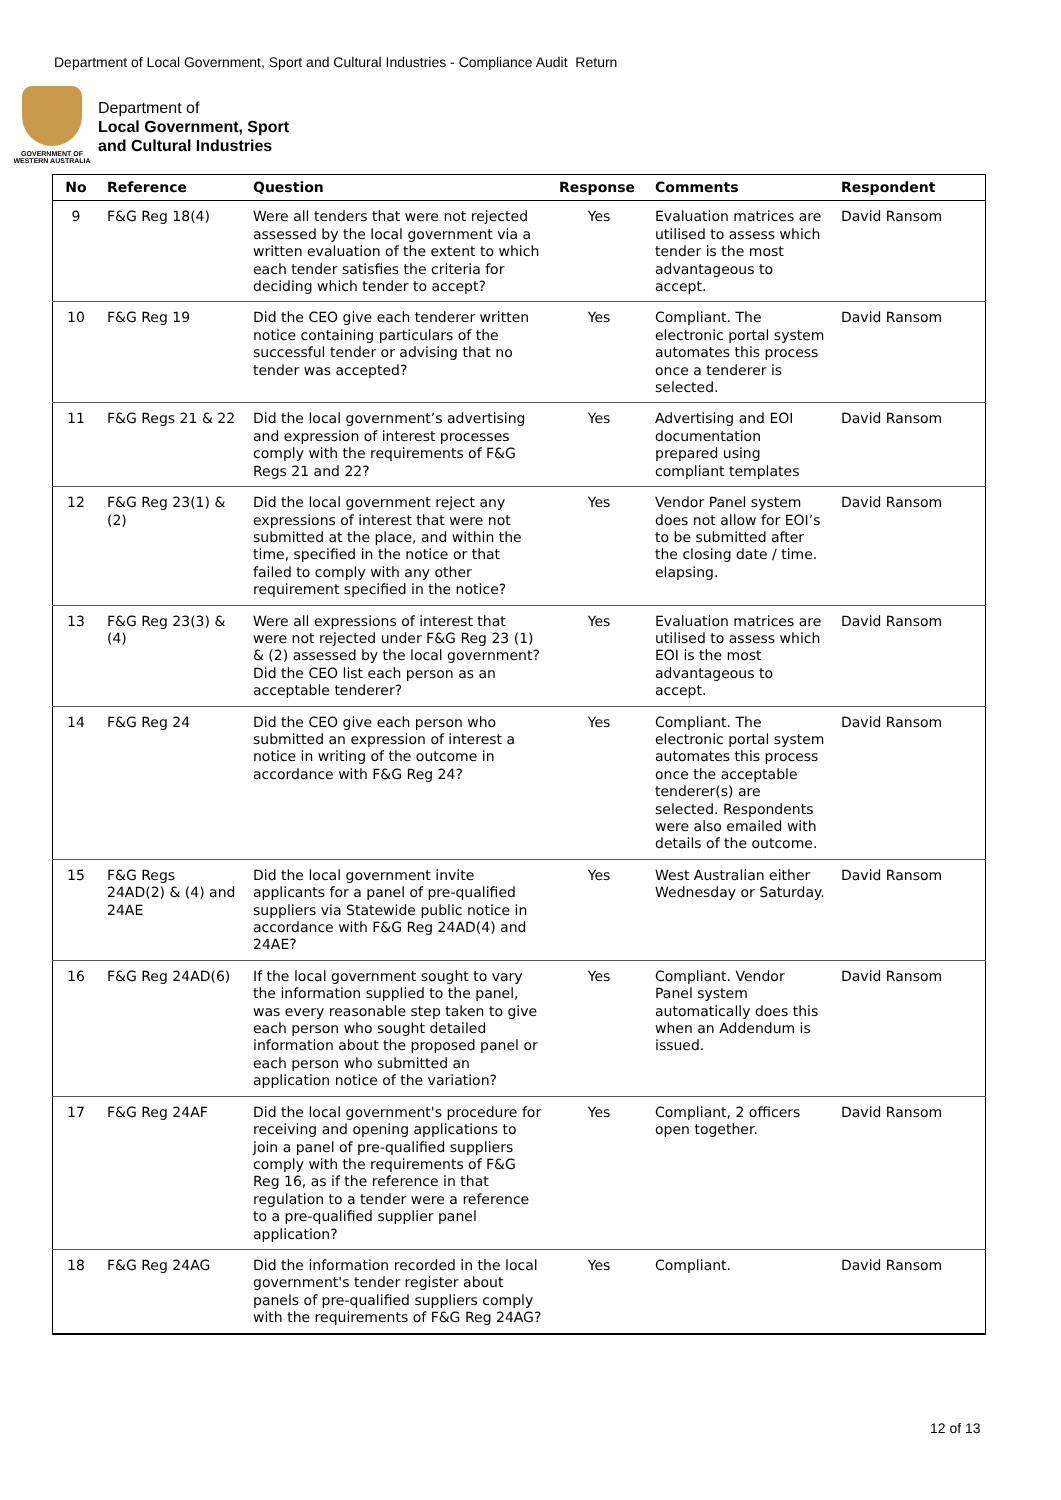Department of Local Government, Sport and Cultural Industries - Compliance Audit Return
GOVERNMENT OF WESTERN AUSTRALIA
Department of
Local Government, Sport
and Cultural Industries
| No | Reference | Question | Response | Comments | Respondent |
| --- | --- | --- | --- | --- | --- |
| 9 | F&G Reg 18(4) | Were all tenders that were not rejected assessed by the local government via a written evaluation of the extent to which each tender satisfies the criteria for deciding which tender to accept? | Yes | Evaluation matrices are utilised to assess which tender is the most advantageous to accept. | David Ransom |
| 10 | F&G Reg 19 | Did the CEO give each tenderer written notice containing particulars of the successful tender or advising that no tender was accepted? | Yes | Compliant. The electronic portal system automates this process once a tenderer is selected. | David Ransom |
| 11 | F&G Regs 21 & 22 | Did the local government’s advertising and expression of interest processes comply with the requirements of F&G Regs 21 and 22? | Yes | Advertising and EOI documentation prepared using compliant templates | David Ransom |
| 12 | F&G Reg 23(1) & (2) | Did the local government reject any expressions of interest that were not submitted at the place, and within the time, specified in the notice or that failed to comply with any other requirement specified in the notice? | Yes | Vendor Panel system does not allow for EOI’s to be submitted after the closing date / time. elapsing. | David Ransom |
| 13 | F&G Reg 23(3) & (4) | Were all expressions of interest that were not rejected under F&G Reg 23 (1) & (2) assessed by the local government? Did the CEO list each person as an acceptable tenderer? | Yes | Evaluation matrices are utilised to assess which EOI is the most advantageous to accept. | David Ransom |
| 14 | F&G Reg 24 | Did the CEO give each person who submitted an expression of interest a notice in writing of the outcome in accordance with F&G Reg 24? | Yes | Compliant. The electronic portal system automates this process once the acceptable tenderer(s) are selected. Respondents were also emailed with details of the outcome. | David Ransom |
| 15 | F&G Regs 24AD(2) & (4) and 24AE | Did the local government invite applicants for a panel of pre-qualified suppliers via Statewide public notice in accordance with F&G Reg 24AD(4) and 24AE? | Yes | West Australian either Wednesday or Saturday. | David Ransom |
| 16 | F&G Reg 24AD(6) | If the local government sought to vary the information supplied to the panel, was every reasonable step taken to give each person who sought detailed information about the proposed panel or each person who submitted an application notice of the variation? | Yes | Compliant. Vendor Panel system automatically does this when an Addendum is issued. | David Ransom |
| 17 | F&G Reg 24AF | Did the local government's procedure for receiving and opening applications to join a panel of pre-qualified suppliers comply with the requirements of F&G Reg 16, as if the reference in that regulation to a tender were a reference to a pre-qualified supplier panel application? | Yes | Compliant, 2 officers open together. | David Ransom |
| 18 | F&G Reg 24AG | Did the information recorded in the local government's tender register about panels of pre-qualified suppliers comply with the requirements of F&G Reg 24AG? | Yes | Compliant. | David Ransom |
12 of 13